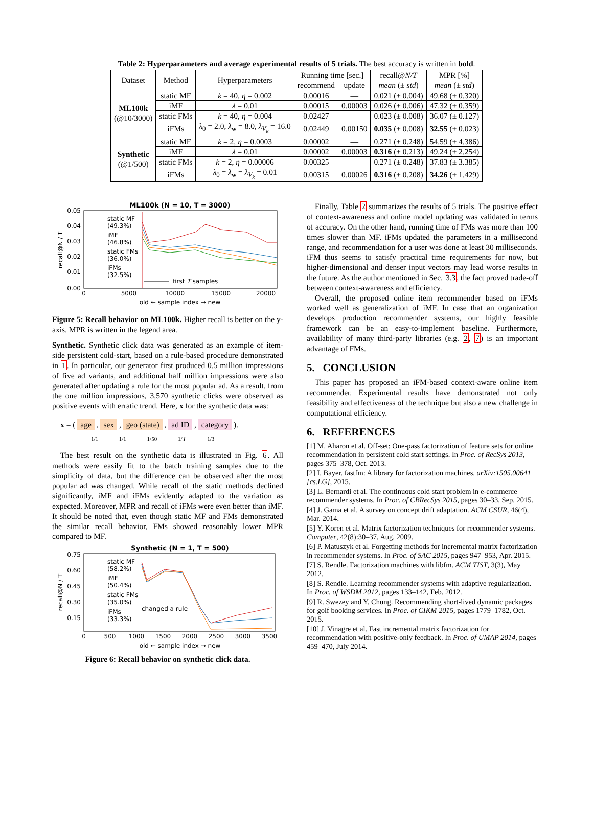Table 2: Hyperparameters and average experimental results of 5 trials. The best accuracy is written in bold.
| Dataset | Method | Hyperparameters | Running time [sec.] | | recall@ N/T | MPR [%] |
| --- | --- | --- | --- | --- | --- | --- |
| | | | recommend | update | mean (± std ) | mean (± std ) |
| ML100k (@10/3000) | static MF | k = 40, η = 0.002 | 0.00016 | — | 0.021 (± 0.004) | 49.68 (± 0.320) |
| | iMF | λ = 0.01 | 0.00015 | 0.00003 | 0.026 (± 0.006) | 47.32 (± 0.359) |
| | static FMs | k = 40, η = 0.004 | 0.02427 | — | 0.023 (± 0.008) | 36.07 (± 0.127) |
| | iFMs | λ<sub>0</sub> = 2.0, λ<sub>w</sub> = 8.0, λ<sub>V<sub>k</sub></sub> = 16.0 | 0.02449 | 0.00150 | 0.035 (± 0.008) | 32.55 (± 0.023) |
| Synthetic (@1/500) | static MF | k = 2, η = 0.0003 | 0.00002 | — | 0.271 (± 0.248) | 54.59 (± 4.386) |
| | iMF | λ = 0.01 | 0.00002 | 0.00003 | 0.316 (± 0.213) | 49.24 (± 2.254) |
| | static FMs | k = 2, η = 0.00006 | 0.00325 | — | 0.271 (± 0.248) | 37.83 (± 3.385) |
| | iFMs | λ<sub>0</sub> = λ<sub>w</sub> = λ<sub>V<sub>k</sub></sub> = 0.01 | 0.00315 | 0.00026 | 0.316 (± 0.208) | 34.26 (± 1.429) |
ML100k (N = 10, T = 3000)
0.05
0.04
0.03
0.02
0.01
0.00
0
5000
10000
15000
20000
old ← sample index → new
recall@N / T
static MF
(49.3%)
iMF
(46.8%)
static FMs
(36.0%)
iFMs
(32.5%)
first T samples
Figure 5: Recall behavior on ML100k. Higher recall is better on the y-axis. MPR is written in the legend area.
Synthetic. Synthetic click data was generated as an example of item-side persistent cold-start, based on a rule-based procedure demonstrated in 1. In particular, our generator first produced 0.5 million impressions of five ad variants, and additional half million impressions were also generated after updating a rule for the most popular ad. As a result, from the one million impressions, 3,570 synthetic clicks were observed as positive events with erratic trend. Here, x for the synthetic data was:
x = ( age , sex , geo (state) , ad ID , category ).
1/1 1/1 1/50 1/|I| 1/3
The best result on the synthetic data is illustrated in Fig. 6. All methods were easily fit to the batch training samples due to the simplicity of data, but the difference can be observed after the most popular ad was changed. While recall of the static methods declined significantly, iMF and iFMs evidently adapted to the variation as expected. Moreover, MPR and recall of iFMs were even better than iMF. It should be noted that, even though static MF and FMs demonstrated the similar recall behavior, FMs showed reasonably lower MPR compared to MF.
Synthetic (N = 1, T = 500)
0.75
0.60
0.45
0.30
0.15
0
500
1000
1500
2000
2500
3000
3500
old ← sample index → new
recall@N / T
static MF
(58.2%)
iMF
(50.4%)
static FMs
(35.0%)
iFMs
(33.3%)
changed a rule
Figure 6: Recall behavior on synthetic click data.
Finally, Table 2 summarizes the results of 5 trials. The positive effect of context-awareness and online model updating was validated in terms of accuracy. On the other hand, running time of FMs was more than 100 times slower than MF. iFMs updated the parameters in a millisecond range, and recommendation for a user was done at least 30 milliseconds. iFM thus seems to satisfy practical time requirements for now, but higher-dimensional and denser input vectors may lead worse results in the future. As the author mentioned in Sec. 3.3, the fact proved trade-off between context-awareness and efficiency.
Overall, the proposed online item recommender based on iFMs worked well as generalization of iMF. In case that an organization develops production recommender systems, our highly feasible framework can be an easy-to-implement baseline. Furthermore, availability of many third-party libraries (e.g. 2, 7) is an important advantage of FMs.
5. CONCLUSION
This paper has proposed an iFM-based context-aware online item recommender. Experimental results have demonstrated not only feasibility and effectiveness of the technique but also a new challenge in computational efficiency.
6. REFERENCES
[1] M. Aharon et al. Off-set: One-pass factorization of feature sets for online recommendation in persistent cold start settings. In Proc. of RecSys 2013, pages 375–378, Oct. 2013.
[2] I. Bayer. fastfm: A library for factorization machines. arXiv:1505.00641 [cs.LG], 2015.
[3] L. Bernardi et al. The continuous cold start problem in e-commerce recommender systems. In Proc. of CBRecSys 2015, pages 30–33, Sep. 2015.
[4] J. Gama et al. A survey on concept drift adaptation. ACM CSUR, 46(4), Mar. 2014.
[5] Y. Koren et al. Matrix factorization techniques for recommender systems. Computer, 42(8):30–37, Aug. 2009.
[6] P. Matuszyk et al. Forgetting methods for incremental matrix factorization in recommender systems. In Proc. of SAC 2015, pages 947–953, Apr. 2015.
[7] S. Rendle. Factorization machines with libfm. ACM TIST, 3(3), May 2012.
[8] S. Rendle. Learning recommender systems with adaptive regularization. In Proc. of WSDM 2012, pages 133–142, Feb. 2012.
[9] R. Swezey and Y. Chung. Recommending short-lived dynamic packages for golf booking services. In Proc. of CIKM 2015, pages 1779–1782, Oct. 2015.
[10] J. Vinagre et al. Fast incremental matrix factorization for recommendation with positive-only feedback. In Proc. of UMAP 2014, pages 459–470, July 2014.